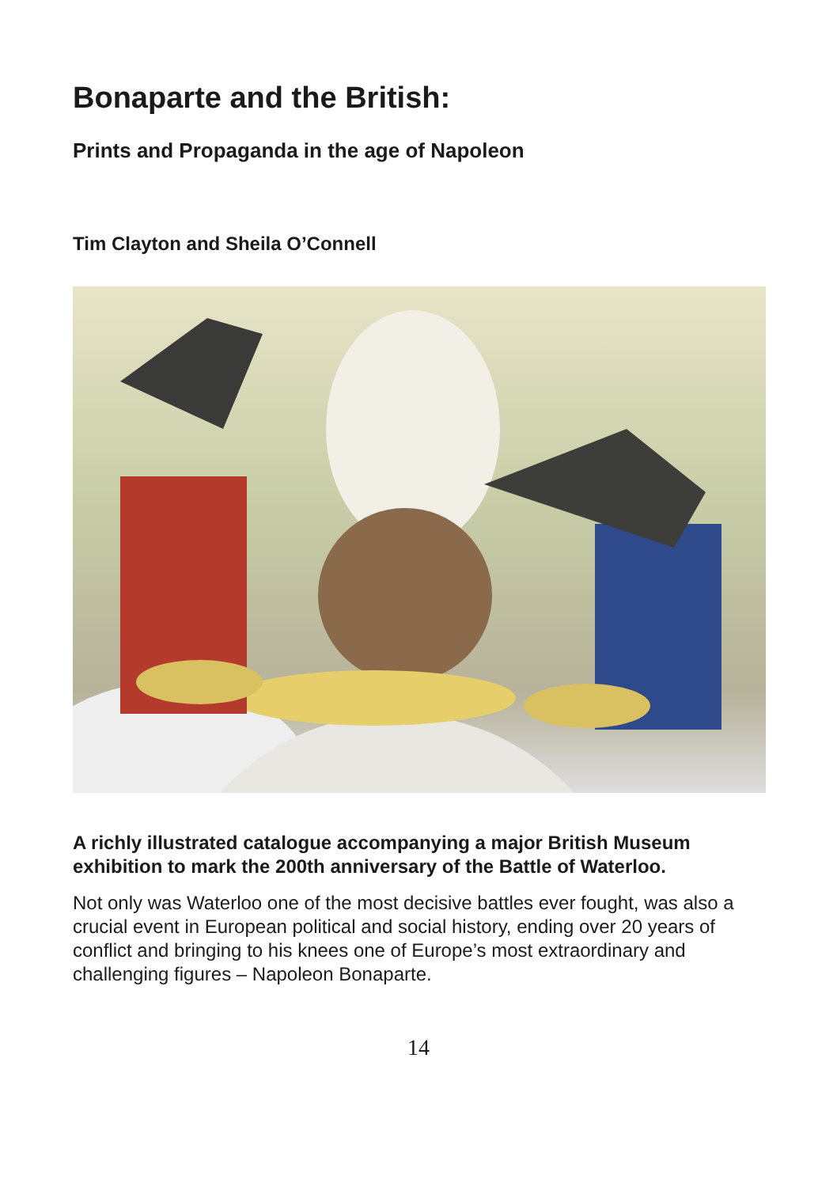Bonaparte and the British:
Prints and Propaganda in the age of Napoleon
Tim Clayton and Sheila O’Connell
A richly illustrated catalogue accompanying a major British Museum exhibition to mark the 200th anniversary of the Battle of Waterloo.
Not only was Waterloo one of the most decisive battles ever fought, was also a crucial event in European political and social history, ending over 20 years of conflict and bringing to his knees one of Europe’s most extraordinary and challenging figures – Napoleon Bonaparte.
14